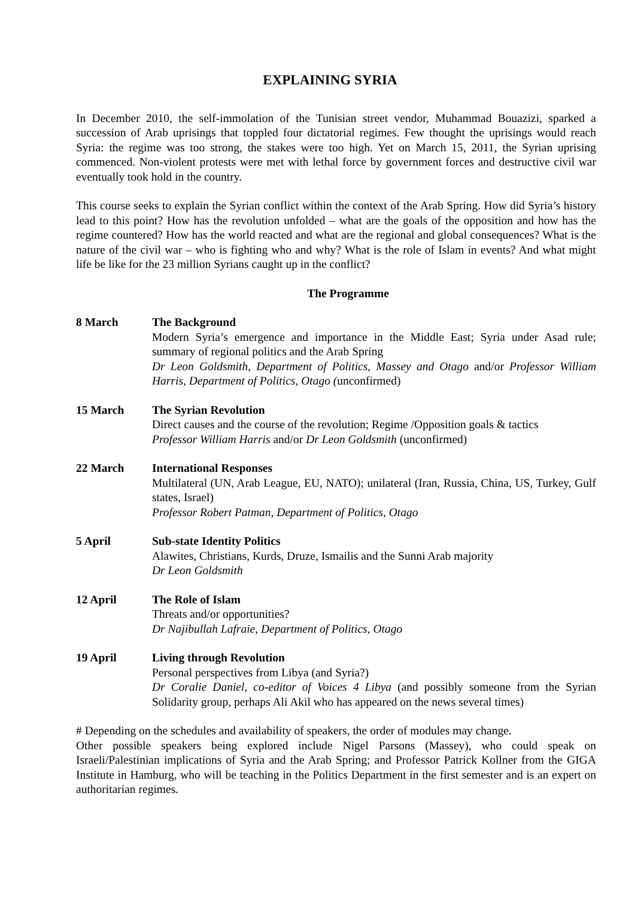EXPLAINING SYRIA
In December 2010, the self-immolation of the Tunisian street vendor, Muhammad Bouazizi, sparked a succession of Arab uprisings that toppled four dictatorial regimes. Few thought the uprisings would reach Syria: the regime was too strong, the stakes were too high. Yet on March 15, 2011, the Syrian uprising commenced. Non-violent protests were met with lethal force by government forces and destructive civil war eventually took hold in the country.
This course seeks to explain the Syrian conflict within the context of the Arab Spring. How did Syria’s history lead to this point? How has the revolution unfolded – what are the goals of the opposition and how has the regime countered? How has the world reacted and what are the regional and global consequences? What is the nature of the civil war – who is fighting who and why? What is the role of Islam in events? And what might life be like for the 23 million Syrians caught up in the conflict?
The Programme
8 March The Background
Modern Syria’s emergence and importance in the Middle East; Syria under Asad rule; summary of regional politics and the Arab Spring
Dr Leon Goldsmith, Department of Politics, Massey and Otago and/or Professor William Harris, Department of Politics, Otago (unconfirmed)
15 March The Syrian Revolution
Direct causes and the course of the revolution; Regime /Opposition goals & tactics
Professor William Harris and/or Dr Leon Goldsmith (unconfirmed)
22 March International Responses
Multilateral (UN, Arab League, EU, NATO); unilateral (Iran, Russia, China, US, Turkey, Gulf states, Israel)
Professor Robert Patman, Department of Politics, Otago
5 April Sub-state Identity Politics
Alawites, Christians, Kurds, Druze, Ismailis and the Sunni Arab majority
Dr Leon Goldsmith
12 April The Role of Islam
Threats and/or opportunities?
Dr Najibullah Lafraie, Department of Politics, Otago
19 April Living through Revolution
Personal perspectives from Libya (and Syria?)
Dr Coralie Daniel, co-editor of Voices 4 Libya (and possibly someone from the Syrian Solidarity group, perhaps Ali Akil who has appeared on the news several times)
# Depending on the schedules and availability of speakers, the order of modules may change.
Other possible speakers being explored include Nigel Parsons (Massey), who could speak on Israeli/Palestinian implications of Syria and the Arab Spring; and Professor Patrick Kollner from the GIGA Institute in Hamburg, who will be teaching in the Politics Department in the first semester and is an expert on authoritarian regimes.